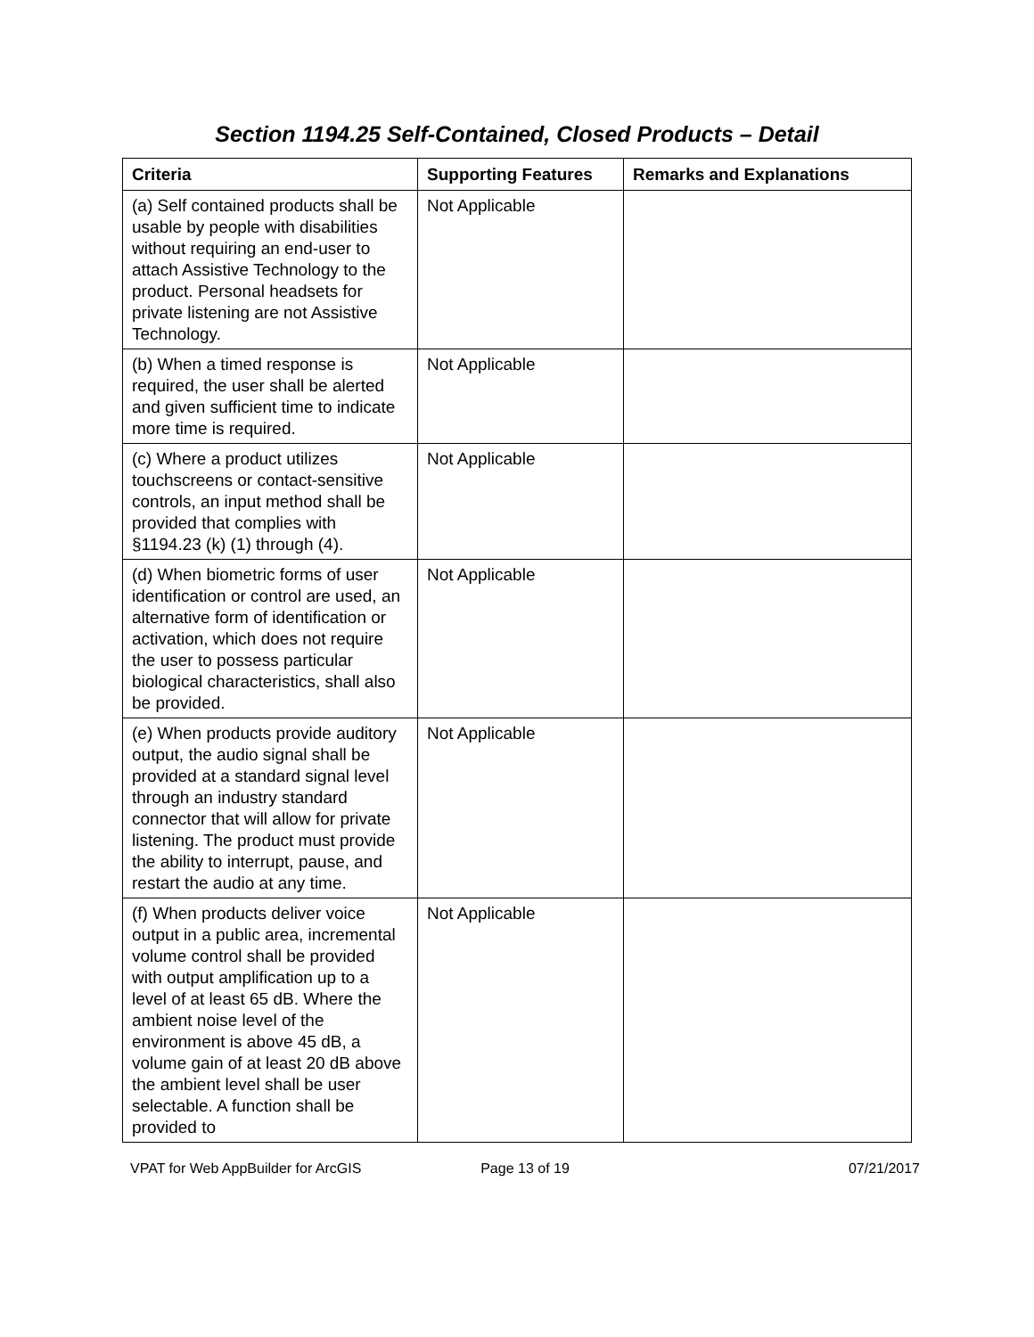Section 1194.25 Self-Contained, Closed Products – Detail
| Criteria | Supporting Features | Remarks and Explanations |
| --- | --- | --- |
| (a) Self contained products shall be usable by people with disabilities without requiring an end-user to attach Assistive Technology to the product. Personal headsets for private listening are not Assistive Technology. | Not Applicable | |
| (b) When a timed response is required, the user shall be alerted and given sufficient time to indicate more time is required. | Not Applicable | |
| (c) Where a product utilizes touchscreens or contact-sensitive controls, an input method shall be provided that complies with §1194.23 (k) (1) through (4). | Not Applicable | |
| (d) When biometric forms of user identification or control are used, an alternative form of identification or activation, which does not require the user to possess particular biological characteristics, shall also be provided. | Not Applicable | |
| (e) When products provide auditory output, the audio signal shall be provided at a standard signal level through an industry standard connector that will allow for private listening. The product must provide the ability to interrupt, pause, and restart the audio at any time. | Not Applicable | |
| (f) When products deliver voice output in a public area, incremental volume control shall be provided with output amplification up to a level of at least 65 dB. Where the ambient noise level of the environment is above 45 dB, a volume gain of at least 20 dB above the ambient level shall be user selectable. A function shall be provided to | Not Applicable | |
VPAT for Web AppBuilder for ArcGIS
Page 13 of 19 07/21/2017